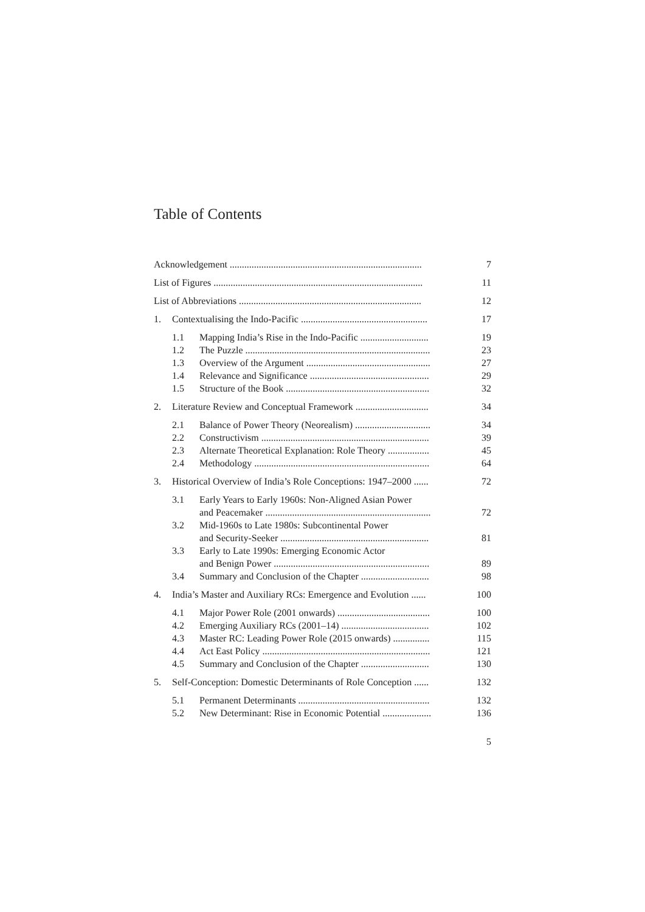Table of Contents
| Acknowledgement ............................................................................... | | | 7 |
| List of Figures ...................................................................................... | | | 11 |
| List of Abbreviations ........................................................................... | | | 12 |
| 1. | Contextualising the Indo-Pacific .................................................... | | 17 |
| | 1.1 | Mapping India’s Rise in the Indo-Pacific ............................ | 19 |
| | 1.2 | The Puzzle ............................................................................ | 23 |
| | 1.3 | Overview of the Argument ................................................... | 27 |
| | 1.4 | Relevance and Significance ................................................. | 29 |
| | 1.5 | Structure of the Book ........................................................... | 32 |
| 2. | Literature Review and Conceptual Framework .............................. | | 34 |
| | 2.1 | Balance of Power Theory (Neorealism) ............................... | 34 |
| | 2.2 | Constructivism ..................................................................... | 39 |
| | 2.3 | Alternate Theoretical Explanation: Role Theory ................. | 45 |
| | 2.4 | Methodology ........................................................................ | 64 |
| 3. | Historical Overview of India’s Role Conceptions: 1947–2000 ...... | | 72 |
| | 3.1 | Early Years to Early 1960s: Non-Aligned Asian Power and Peacemaker .................................................................... | 72 |
| | 3.2 | Mid-1960s to Late 1980s: Subcontinental Power and Security-Seeker ............................................................. | 81 |
| | 3.3 | Early to Late 1990s: Emerging Economic Actor and Benign Power ................................................................ | 89 |
| | 3.4 | Summary and Conclusion of the Chapter ............................ | 98 |
| 4. | India’s Master and Auxiliary RCs: Emergence and Evolution ...... | | 100 |
| | 4.1 | Major Power Role (2001 onwards) ...................................... | 100 |
| | 4.2 | Emerging Auxiliary RCs (2001–14) .................................... | 102 |
| | 4.3 | Master RC: Leading Power Role (2015 onwards) ............... | 115 |
| | 4.4 | Act East Policy ..................................................................... | 121 |
| | 4.5 | Summary and Conclusion of the Chapter ............................ | 130 |
| 5. | Self-Conception: Domestic Determinants of Role Conception ...... | | 132 |
| | 5.1 | Permanent Determinants ...................................................... | 132 |
| | 5.2 | New Determinant: Rise in Economic Potential .................... | 136 |
5